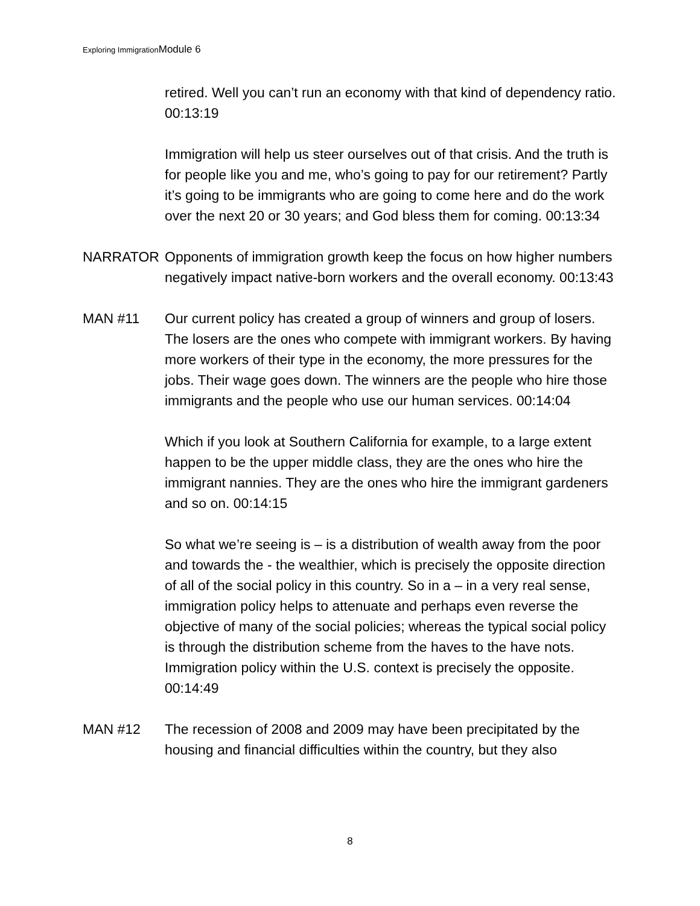Exploring ImmigrationModule 6
retired. Well you can’t run an economy with that kind of dependency ratio. 00:13:19
Immigration will help us steer ourselves out of that crisis. And the truth is for people like you and me, who’s going to pay for our retirement? Partly it’s going to be immigrants who are going to come here and do the work over the next 20 or 30 years; and God bless them for coming. 00:13:34
NARRATOR Opponents of immigration growth keep the focus on how higher numbers negatively impact native-born workers and the overall economy. 00:13:43
MAN #11 Our current policy has created a group of winners and group of losers. The losers are the ones who compete with immigrant workers. By having more workers of their type in the economy, the more pressures for the jobs. Their wage goes down. The winners are the people who hire those immigrants and the people who use our human services. 00:14:04
Which if you look at Southern California for example, to a large extent happen to be the upper middle class, they are the ones who hire the immigrant nannies. They are the ones who hire the immigrant gardeners and so on. 00:14:15
So what we’re seeing is – is a distribution of wealth away from the poor and towards the - the wealthier, which is precisely the opposite direction of all of the social policy in this country. So in a – in a very real sense, immigration policy helps to attenuate and perhaps even reverse the objective of many of the social policies; whereas the typical social policy is through the distribution scheme from the haves to the have nots. Immigration policy within the U.S. context is precisely the opposite. 00:14:49
MAN #12 The recession of 2008 and 2009 may have been precipitated by the housing and financial difficulties within the country, but they also
8